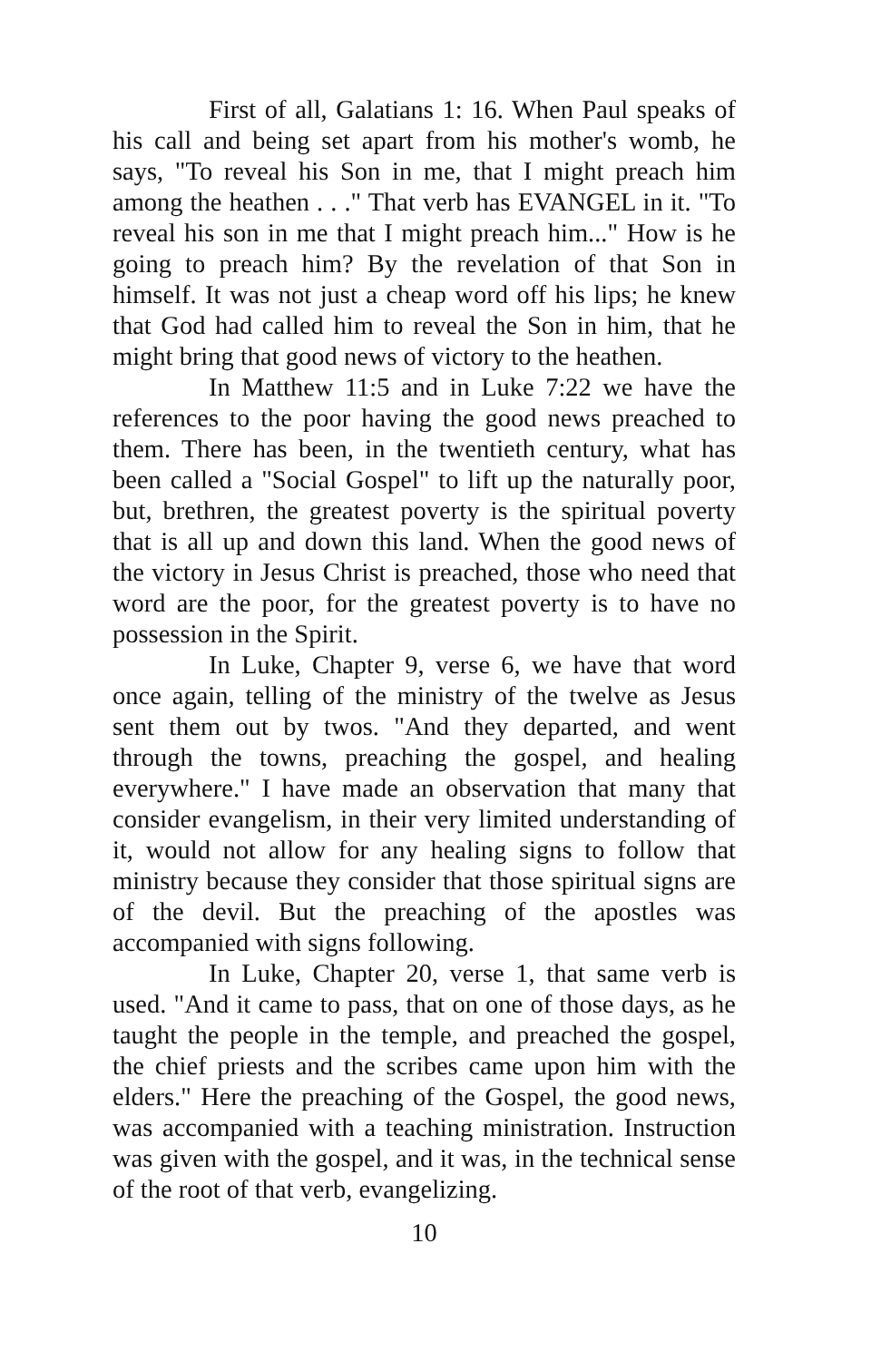First of all, Galatians 1: 16. When Paul speaks of his call and being set apart from his mother's womb, he says, "To reveal his Son in me, that I might preach him among the heathen . . ." That verb has EVANGEL in it. "To reveal his son in me that I might preach him..." How is he going to preach him? By the revelation of that Son in himself. It was not just a cheap word off his lips; he knew that God had called him to reveal the Son in him, that he might bring that good news of victory to the heathen.
In Matthew 11:5 and in Luke 7:22 we have the references to the poor having the good news preached to them. There has been, in the twentieth century, what has been called a "Social Gospel" to lift up the naturally poor, but, brethren, the greatest poverty is the spiritual poverty that is all up and down this land. When the good news of the victory in Jesus Christ is preached, those who need that word are the poor, for the greatest poverty is to have no possession in the Spirit.
In Luke, Chapter 9, verse 6, we have that word once again, telling of the ministry of the twelve as Jesus sent them out by twos. "And they departed, and went through the towns, preaching the gospel, and healing everywhere." I have made an observation that many that consider evangelism, in their very limited understanding of it, would not allow for any healing signs to follow that ministry because they consider that those spiritual signs are of the devil. But the preaching of the apostles was accompanied with signs following.
In Luke, Chapter 20, verse 1, that same verb is used. "And it came to pass, that on one of those days, as he taught the people in the temple, and preached the gospel, the chief priests and the scribes came upon him with the elders." Here the preaching of the Gospel, the good news, was accompanied with a teaching ministration. Instruction was given with the gospel, and it was, in the technical sense of the root of that verb, evangelizing.
10